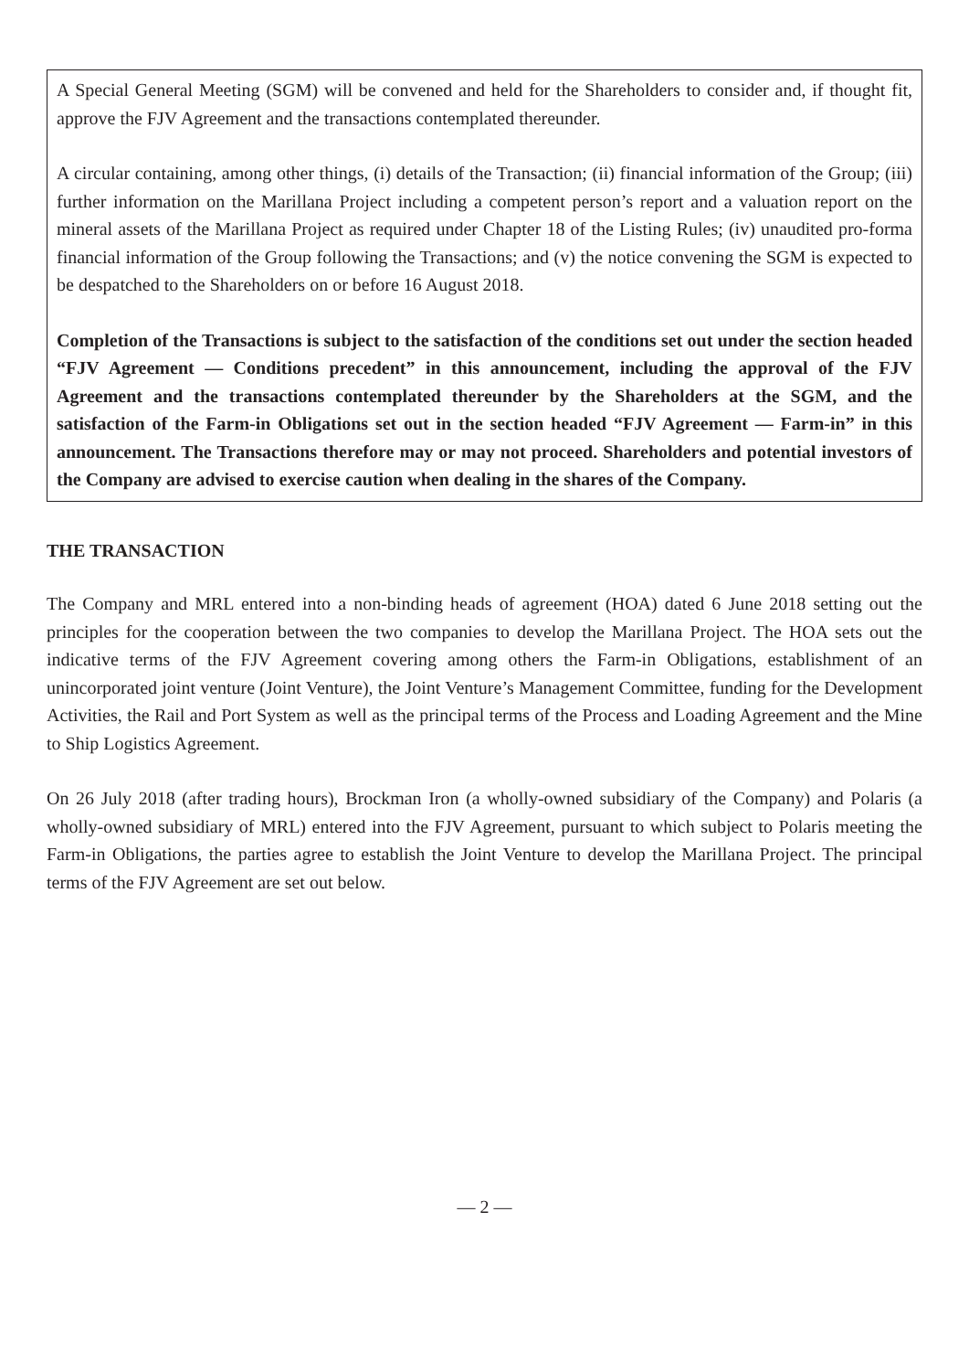A Special General Meeting (SGM) will be convened and held for the Shareholders to consider and, if thought fit, approve the FJV Agreement and the transactions contemplated thereunder.
A circular containing, among other things, (i) details of the Transaction; (ii) financial information of the Group; (iii) further information on the Marillana Project including a competent person’s report and a valuation report on the mineral assets of the Marillana Project as required under Chapter 18 of the Listing Rules; (iv) unaudited pro-forma financial information of the Group following the Transactions; and (v) the notice convening the SGM is expected to be despatched to the Shareholders on or before 16 August 2018.
Completion of the Transactions is subject to the satisfaction of the conditions set out under the section headed “FJV Agreement — Conditions precedent” in this announcement, including the approval of the FJV Agreement and the transactions contemplated thereunder by the Shareholders at the SGM, and the satisfaction of the Farm-in Obligations set out in the section headed “FJV Agreement — Farm-in” in this announcement. The Transactions therefore may or may not proceed. Shareholders and potential investors of the Company are advised to exercise caution when dealing in the shares of the Company.
THE TRANSACTION
The Company and MRL entered into a non-binding heads of agreement (HOA) dated 6 June 2018 setting out the principles for the cooperation between the two companies to develop the Marillana Project. The HOA sets out the indicative terms of the FJV Agreement covering among others the Farm-in Obligations, establishment of an unincorporated joint venture (Joint Venture), the Joint Venture’s Management Committee, funding for the Development Activities, the Rail and Port System as well as the principal terms of the Process and Loading Agreement and the Mine to Ship Logistics Agreement.
On 26 July 2018 (after trading hours), Brockman Iron (a wholly-owned subsidiary of the Company) and Polaris (a wholly-owned subsidiary of MRL) entered into the FJV Agreement, pursuant to which subject to Polaris meeting the Farm-in Obligations, the parties agree to establish the Joint Venture to develop the Marillana Project. The principal terms of the FJV Agreement are set out below.
— 2 —